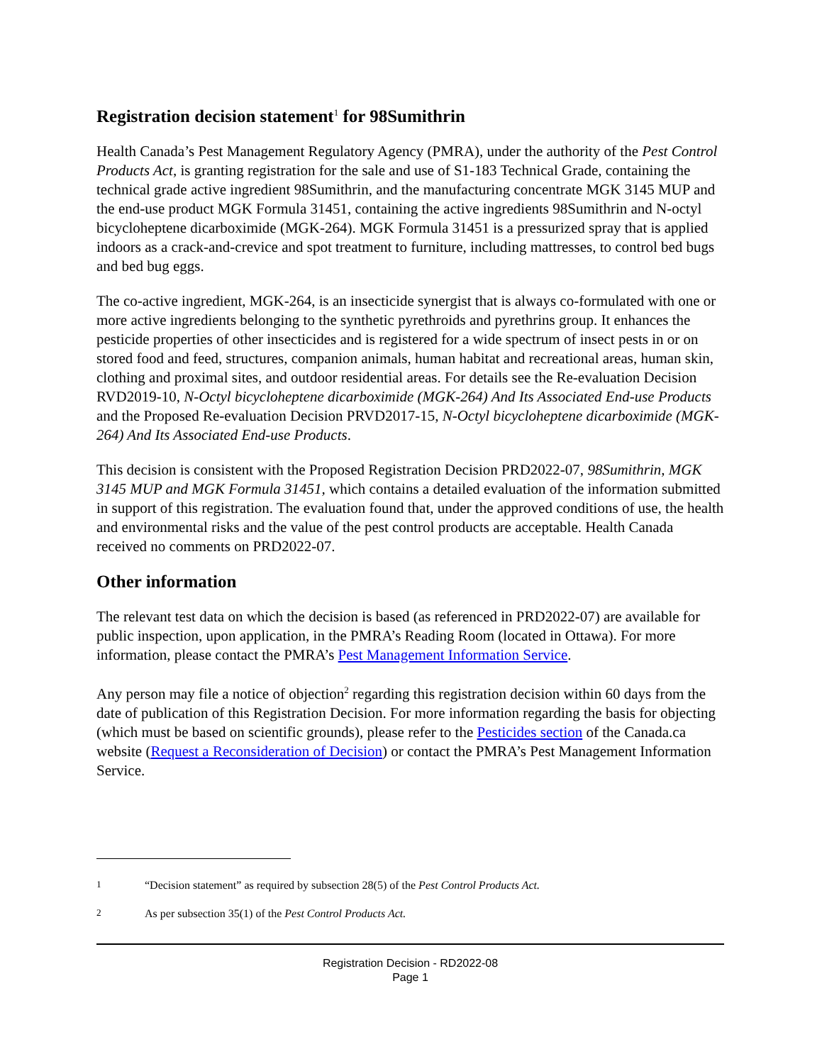Registration decision statement<sup>1</sup> for 98Sumithrin
Health Canada’s Pest Management Regulatory Agency (PMRA), under the authority of the Pest Control Products Act, is granting registration for the sale and use of S1-183 Technical Grade, containing the technical grade active ingredient 98Sumithrin, and the manufacturing concentrate MGK 3145 MUP and the end-use product MGK Formula 31451, containing the active ingredients 98Sumithrin and N-octyl bicycloheptene dicarboximide (MGK-264). MGK Formula 31451 is a pressurized spray that is applied indoors as a crack-and-crevice and spot treatment to furniture, including mattresses, to control bed bugs and bed bug eggs.
The co-active ingredient, MGK-264, is an insecticide synergist that is always co-formulated with one or more active ingredients belonging to the synthetic pyrethroids and pyrethrins group. It enhances the pesticide properties of other insecticides and is registered for a wide spectrum of insect pests in or on stored food and feed, structures, companion animals, human habitat and recreational areas, human skin, clothing and proximal sites, and outdoor residential areas. For details see the Re-evaluation Decision RVD2019-10, N-Octyl bicycloheptene dicarboximide (MGK-264) And Its Associated End-use Products and the Proposed Re-evaluation Decision PRVD2017-15, N-Octyl bicycloheptene dicarboximide (MGK-264) And Its Associated End-use Products.
This decision is consistent with the Proposed Registration Decision PRD2022-07, 98Sumithrin, MGK 3145 MUP and MGK Formula 31451, which contains a detailed evaluation of the information submitted in support of this registration. The evaluation found that, under the approved conditions of use, the health and environmental risks and the value of the pest control products are acceptable. Health Canada received no comments on PRD2022-07.
Other information
The relevant test data on which the decision is based (as referenced in PRD2022-07) are available for public inspection, upon application, in the PMRA’s Reading Room (located in Ottawa). For more information, please contact the PMRA’s Pest Management Information Service.
Any person may file a notice of objection<sup>2</sup> regarding this registration decision within 60 days from the date of publication of this Registration Decision. For more information regarding the basis for objecting (which must be based on scientific grounds), please refer to the Pesticides section of the Canada.ca website (Request a Reconsideration of Decision) or contact the PMRA’s Pest Management Information Service.
<sup>1</sup> “Decision statement” as required by subsection 28(5) of the Pest Control Products Act.
<sup>2</sup> As per subsection 35(1) of the Pest Control Products Act.
Registration Decision - RD2022-08
Page 1